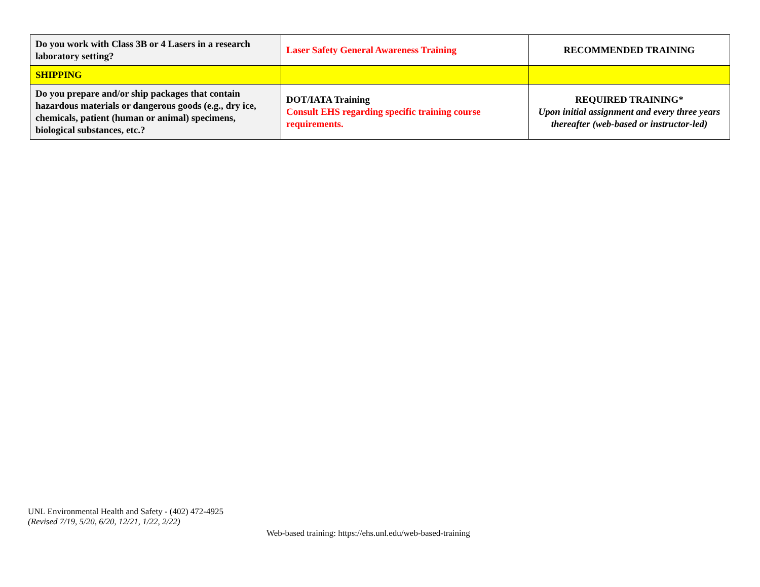| Do you work with Class 3B or 4 Lasers in a research laboratory setting? | Laser Safety General Awareness Training | RECOMMENDED TRAINING |
| SHIPPING | | |
| Do you prepare and/or ship packages that contain hazardous materials or dangerous goods (e.g., dry ice, chemicals, patient (human or animal) specimens, biological substances, etc.? | DOT/IATA Training Consult EHS regarding specific training course requirements. | REQUIRED TRAINING* Upon initial assignment and every three years thereafter (web-based or instructor-led) |
UNL Environmental Health and Safety - (402) 472-4925
(Revised 7/19, 5/20, 6/20, 12/21, 1/22, 2/22)
Web-based training: https://ehs.unl.edu/web-based-training